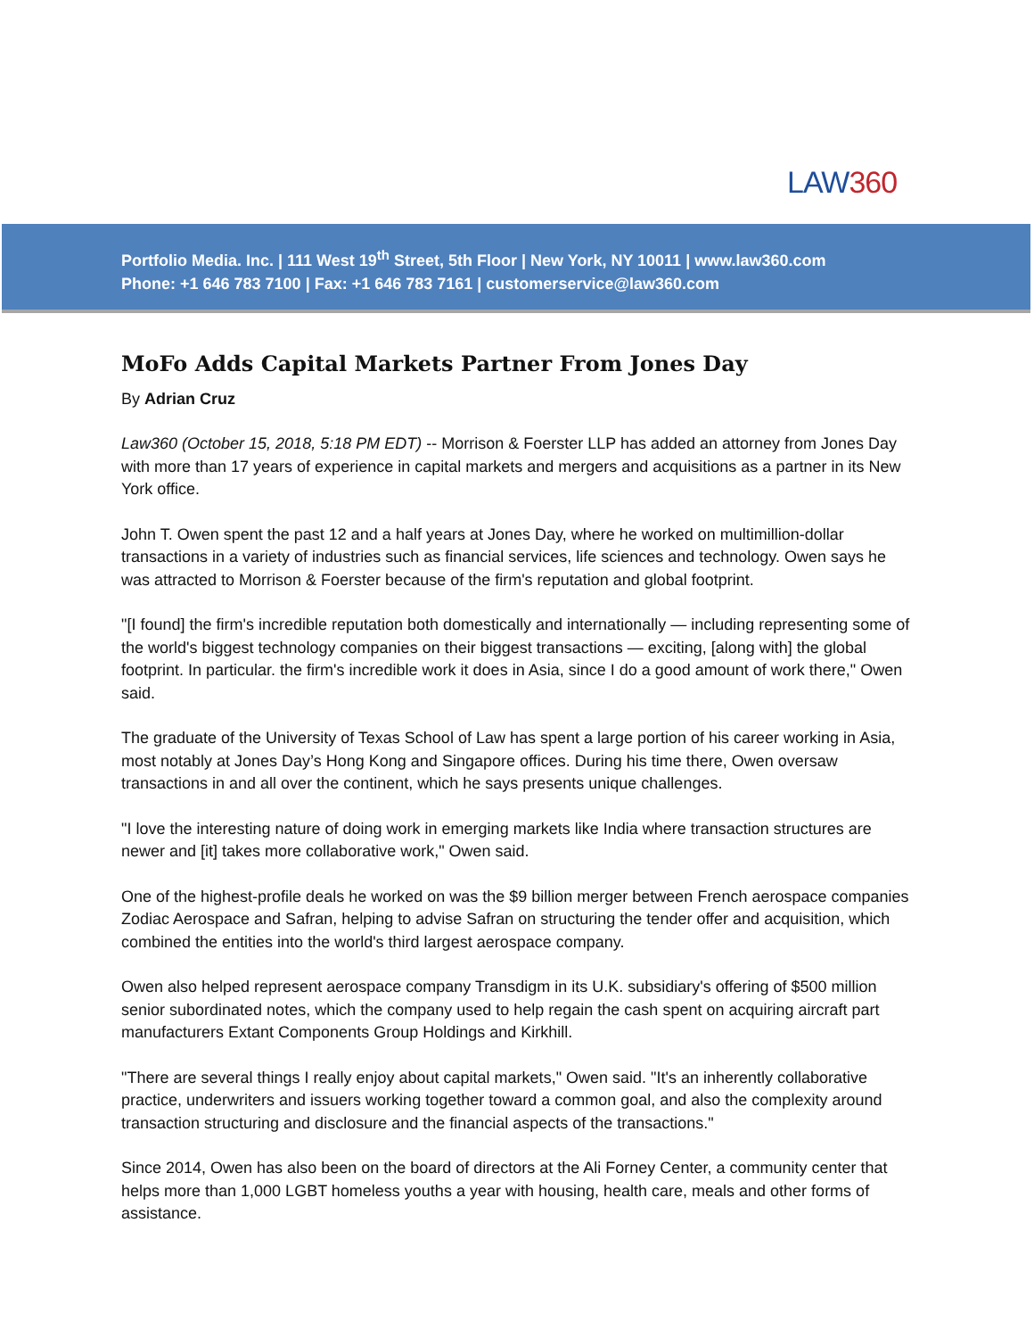LAW360
Portfolio Media. Inc. | 111 West 19<sup>th</sup> Street, 5th Floor | New York, NY 10011 | www.law360.com
Phone: +1 646 783 7100 | Fax: +1 646 783 7161 | customerservice@law360.com
MoFo Adds Capital Markets Partner From Jones Day
By Adrian Cruz
Law360 (October 15, 2018, 5:18 PM EDT) -- Morrison & Foerster LLP has added an attorney from Jones Day with more than 17 years of experience in capital markets and mergers and acquisitions as a partner in its New York office.
John T. Owen spent the past 12 and a half years at Jones Day, where he worked on multimillion-dollar transactions in a variety of industries such as financial services, life sciences and technology. Owen says he was attracted to Morrison & Foerster because of the firm's reputation and global footprint.
"[I found] the firm's incredible reputation both domestically and internationally — including representing some of the world's biggest technology companies on their biggest transactions — exciting, [along with] the global footprint. In particular. the firm's incredible work it does in Asia, since I do a good amount of work there," Owen said.
The graduate of the University of Texas School of Law has spent a large portion of his career working in Asia, most notably at Jones Day’s Hong Kong and Singapore offices. During his time there, Owen oversaw transactions in and all over the continent, which he says presents unique challenges.
"I love the interesting nature of doing work in emerging markets like India where transaction structures are newer and [it] takes more collaborative work," Owen said.
One of the highest-profile deals he worked on was the $9 billion merger between French aerospace companies Zodiac Aerospace and Safran, helping to advise Safran on structuring the tender offer and acquisition, which combined the entities into the world's third largest aerospace company.
Owen also helped represent aerospace company Transdigm in its U.K. subsidiary's offering of $500 million senior subordinated notes, which the company used to help regain the cash spent on acquiring aircraft part manufacturers Extant Components Group Holdings and Kirkhill.
"There are several things I really enjoy about capital markets," Owen said. "It's an inherently collaborative practice, underwriters and issuers working together toward a common goal, and also the complexity around transaction structuring and disclosure and the financial aspects of the transactions."
Since 2014, Owen has also been on the board of directors at the Ali Forney Center, a community center that helps more than 1,000 LGBT homeless youths a year with housing, health care, meals and other forms of assistance.